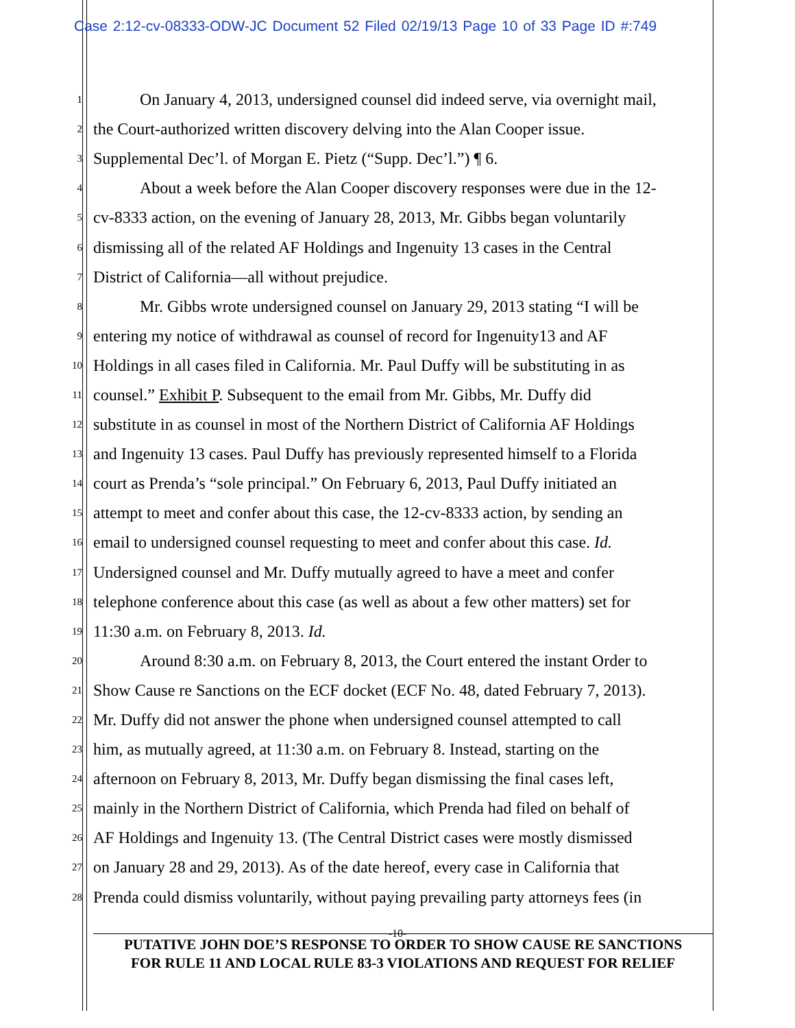Case 2:12-cv-08333-ODW-JC Document 52 Filed 02/19/13 Page 10 of 33 Page ID #:749
1 On January 4, 2013, undersigned counsel did indeed serve, via overnight mail,
2 the Court-authorized written discovery delving into the Alan Cooper issue.
3 Supplemental Dec’l. of Morgan E. Pietz (“Supp. Dec’l.”) ¶ 6.
4 About a week before the Alan Cooper discovery responses were due in the 12-
5 cv-8333 action, on the evening of January 28, 2013, Mr. Gibbs began voluntarily
6 dismissing all of the related AF Holdings and Ingenuity 13 cases in the Central
7 District of California—all without prejudice.
8 Mr. Gibbs wrote undersigned counsel on January 29, 2013 stating “I will be
9 entering my notice of withdrawal as counsel of record for Ingenuity13 and AF
10 Holdings in all cases filed in California. Mr. Paul Duffy will be substituting in as
11 counsel.” Exhibit P. Subsequent to the email from Mr. Gibbs, Mr. Duffy did
12 substitute in as counsel in most of the Northern District of California AF Holdings
13 and Ingenuity 13 cases. Paul Duffy has previously represented himself to a Florida
14 court as Prenda’s “sole principal.” On February 6, 2013, Paul Duffy initiated an
15 attempt to meet and confer about this case, the 12-cv-8333 action, by sending an
16 email to undersigned counsel requesting to meet and confer about this case. Id.
17 Undersigned counsel and Mr. Duffy mutually agreed to have a meet and confer
18 telephone conference about this case (as well as about a few other matters) set for
19 11:30 a.m. on February 8, 2013. Id.
20 Around 8:30 a.m. on February 8, 2013, the Court entered the instant Order to
21 Show Cause re Sanctions on the ECF docket (ECF No. 48, dated February 7, 2013).
22 Mr. Duffy did not answer the phone when undersigned counsel attempted to call
23 him, as mutually agreed, at 11:30 a.m. on February 8. Instead, starting on the
24 afternoon on February 8, 2013, Mr. Duffy began dismissing the final cases left,
25 mainly in the Northern District of California, which Prenda had filed on behalf of
26 AF Holdings and Ingenuity 13. (The Central District cases were mostly dismissed
27 on January 28 and 29, 2013). As of the date hereof, every case in California that
28 Prenda could dismiss voluntarily, without paying prevailing party attorneys fees (in
-10-
PUTATIVE JOHN DOE’S RESPONSE TO ORDER TO SHOW CAUSE RE SANCTIONS
FOR RULE 11 AND LOCAL RULE 83-3 VIOLATIONS AND REQUEST FOR RELIEF